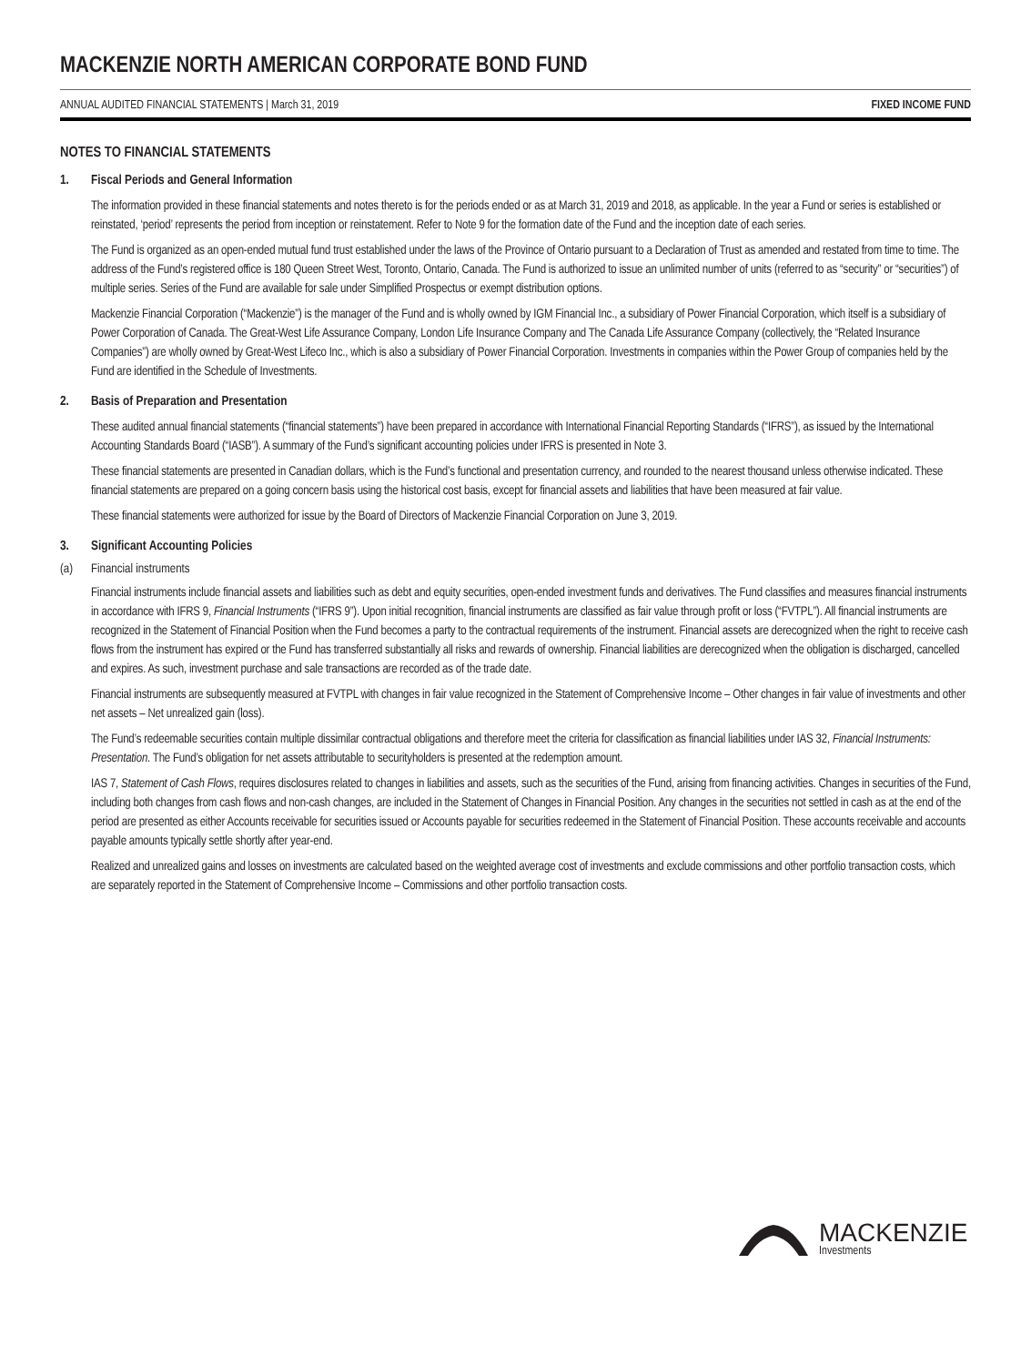MACKENZIE NORTH AMERICAN CORPORATE BOND FUND
ANNUAL AUDITED FINANCIAL STATEMENTS | March 31, 2019 FIXED INCOME FUND
NOTES TO FINANCIAL STATEMENTS
1. Fiscal Periods and General Information
The information provided in these financial statements and notes thereto is for the periods ended or as at March 31, 2019 and 2018, as applicable. In the year a Fund or series is established or reinstated, ‘period’ represents the period from inception or reinstatement. Refer to Note 9 for the formation date of the Fund and the inception date of each series.
The Fund is organized as an open-ended mutual fund trust established under the laws of the Province of Ontario pursuant to a Declaration of Trust as amended and restated from time to time. The address of the Fund’s registered office is 180 Queen Street West, Toronto, Ontario, Canada. The Fund is authorized to issue an unlimited number of units (referred to as “security” or “securities”) of multiple series. Series of the Fund are available for sale under Simplified Prospectus or exempt distribution options.
Mackenzie Financial Corporation (“Mackenzie”) is the manager of the Fund and is wholly owned by IGM Financial Inc., a subsidiary of Power Financial Corporation, which itself is a subsidiary of Power Corporation of Canada. The Great-West Life Assurance Company, London Life Insurance Company and The Canada Life Assurance Company (collectively, the “Related Insurance Companies”) are wholly owned by Great-West Lifeco Inc., which is also a subsidiary of Power Financial Corporation. Investments in companies within the Power Group of companies held by the Fund are identified in the Schedule of Investments.
2. Basis of Preparation and Presentation
These audited annual financial statements (“financial statements”) have been prepared in accordance with International Financial Reporting Standards (“IFRS”), as issued by the International Accounting Standards Board (“IASB”). A summary of the Fund’s significant accounting policies under IFRS is presented in Note 3.
These financial statements are presented in Canadian dollars, which is the Fund’s functional and presentation currency, and rounded to the nearest thousand unless otherwise indicated. These financial statements are prepared on a going concern basis using the historical cost basis, except for financial assets and liabilities that have been measured at fair value.
These financial statements were authorized for issue by the Board of Directors of Mackenzie Financial Corporation on June 3, 2019.
3. Significant Accounting Policies
(a) Financial instruments
Financial instruments include financial assets and liabilities such as debt and equity securities, open-ended investment funds and derivatives. The Fund classifies and measures financial instruments in accordance with IFRS 9, Financial Instruments (“IFRS 9”). Upon initial recognition, financial instruments are classified as fair value through profit or loss (“FVTPL”). All financial instruments are recognized in the Statement of Financial Position when the Fund becomes a party to the contractual requirements of the instrument. Financial assets are derecognized when the right to receive cash flows from the instrument has expired or the Fund has transferred substantially all risks and rewards of ownership. Financial liabilities are derecognized when the obligation is discharged, cancelled and expires. As such, investment purchase and sale transactions are recorded as of the trade date.
Financial instruments are subsequently measured at FVTPL with changes in fair value recognized in the Statement of Comprehensive Income – Other changes in fair value of investments and other net assets – Net unrealized gain (loss).
The Fund’s redeemable securities contain multiple dissimilar contractual obligations and therefore meet the criteria for classification as financial liabilities under IAS 32, Financial Instruments: Presentation. The Fund’s obligation for net assets attributable to securityholders is presented at the redemption amount.
IAS 7, Statement of Cash Flows, requires disclosures related to changes in liabilities and assets, such as the securities of the Fund, arising from financing activities. Changes in securities of the Fund, including both changes from cash flows and non-cash changes, are included in the Statement of Changes in Financial Position. Any changes in the securities not settled in cash as at the end of the period are presented as either Accounts receivable for securities issued or Accounts payable for securities redeemed in the Statement of Financial Position. These accounts receivable and accounts payable amounts typically settle shortly after year-end.
Realized and unrealized gains and losses on investments are calculated based on the weighted average cost of investments and exclude commissions and other portfolio transaction costs, which are separately reported in the Statement of Comprehensive Income – Commissions and other portfolio transaction costs.
MACKENZIE
Investments